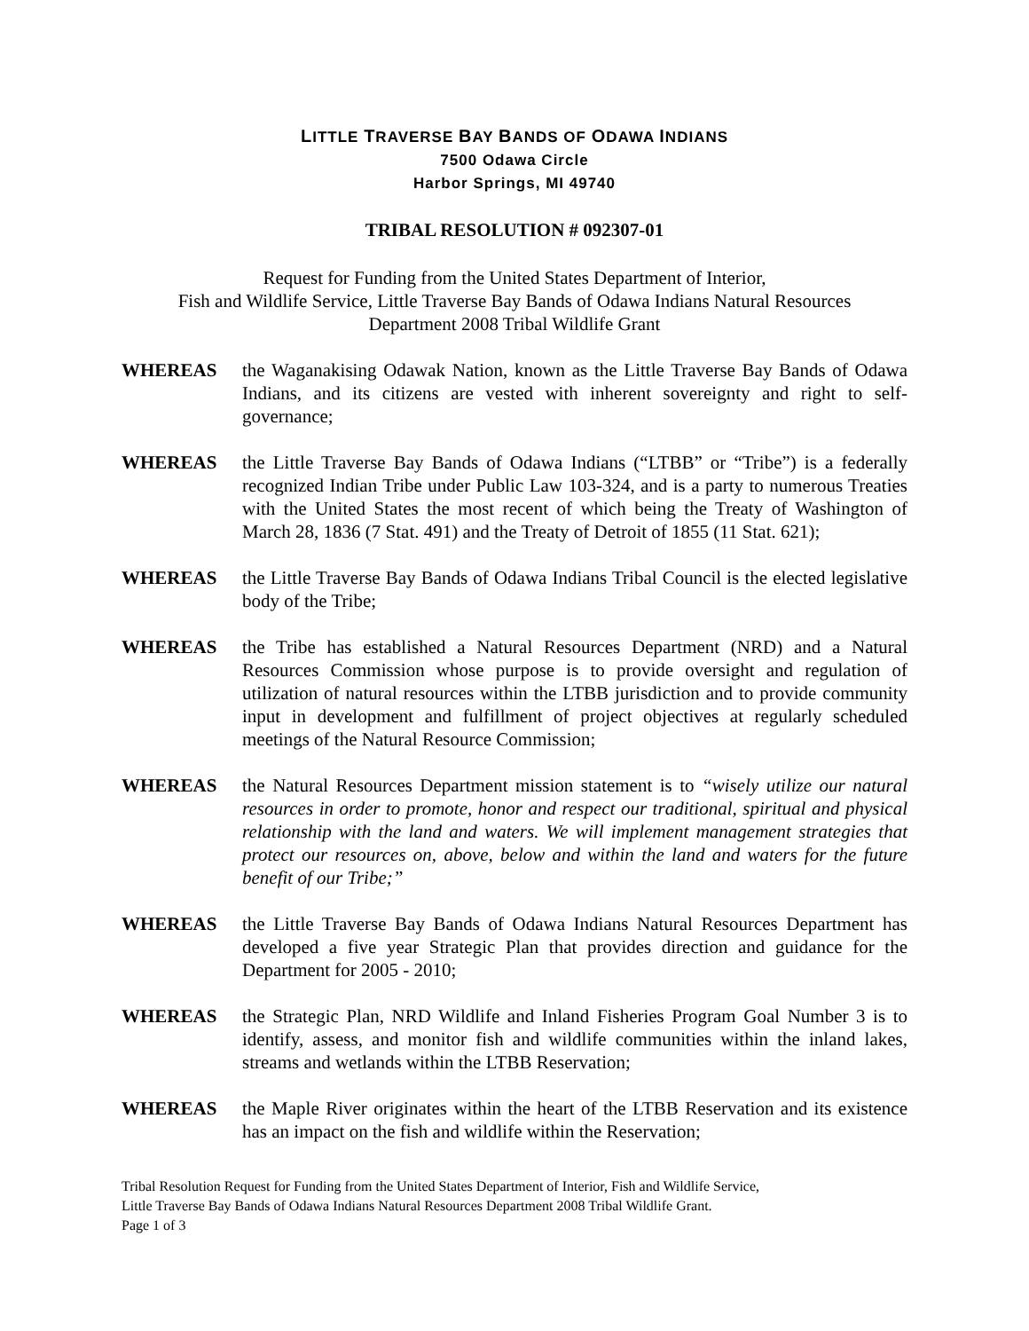LITTLE TRAVERSE BAY BANDS OF ODAWA INDIANS
7500 Odawa Circle
Harbor Springs, MI 49740
TRIBAL RESOLUTION # 092307-01
Request for Funding from the United States Department of Interior,
Fish and Wildlife Service, Little Traverse Bay Bands of Odawa Indians Natural Resources
Department 2008 Tribal Wildlife Grant
WHEREAS the Waganakising Odawak Nation, known as the Little Traverse Bay Bands of Odawa Indians, and its citizens are vested with inherent sovereignty and right to self-governance;
WHEREAS the Little Traverse Bay Bands of Odawa Indians (“LTBB” or “Tribe”) is a federally recognized Indian Tribe under Public Law 103-324, and is a party to numerous Treaties with the United States the most recent of which being the Treaty of Washington of March 28, 1836 (7 Stat. 491) and the Treaty of Detroit of 1855 (11 Stat. 621);
WHEREAS the Little Traverse Bay Bands of Odawa Indians Tribal Council is the elected legislative body of the Tribe;
WHEREAS the Tribe has established a Natural Resources Department (NRD) and a Natural Resources Commission whose purpose is to provide oversight and regulation of utilization of natural resources within the LTBB jurisdiction and to provide community input in development and fulfillment of project objectives at regularly scheduled meetings of the Natural Resource Commission;
WHEREAS the Natural Resources Department mission statement is to “wisely utilize our natural resources in order to promote, honor and respect our traditional, spiritual and physical relationship with the land and waters. We will implement management strategies that protect our resources on, above, below and within the land and waters for the future benefit of our Tribe;”
WHEREAS the Little Traverse Bay Bands of Odawa Indians Natural Resources Department has developed a five year Strategic Plan that provides direction and guidance for the Department for 2005 - 2010;
WHEREAS the Strategic Plan, NRD Wildlife and Inland Fisheries Program Goal Number 3 is to identify, assess, and monitor fish and wildlife communities within the inland lakes, streams and wetlands within the LTBB Reservation;
WHEREAS the Maple River originates within the heart of the LTBB Reservation and its existence has an impact on the fish and wildlife within the Reservation;
Tribal Resolution Request for Funding from the United States Department of Interior, Fish and Wildlife Service,
Little Traverse Bay Bands of Odawa Indians Natural Resources Department 2008 Tribal Wildlife Grant.
Page 1 of 3